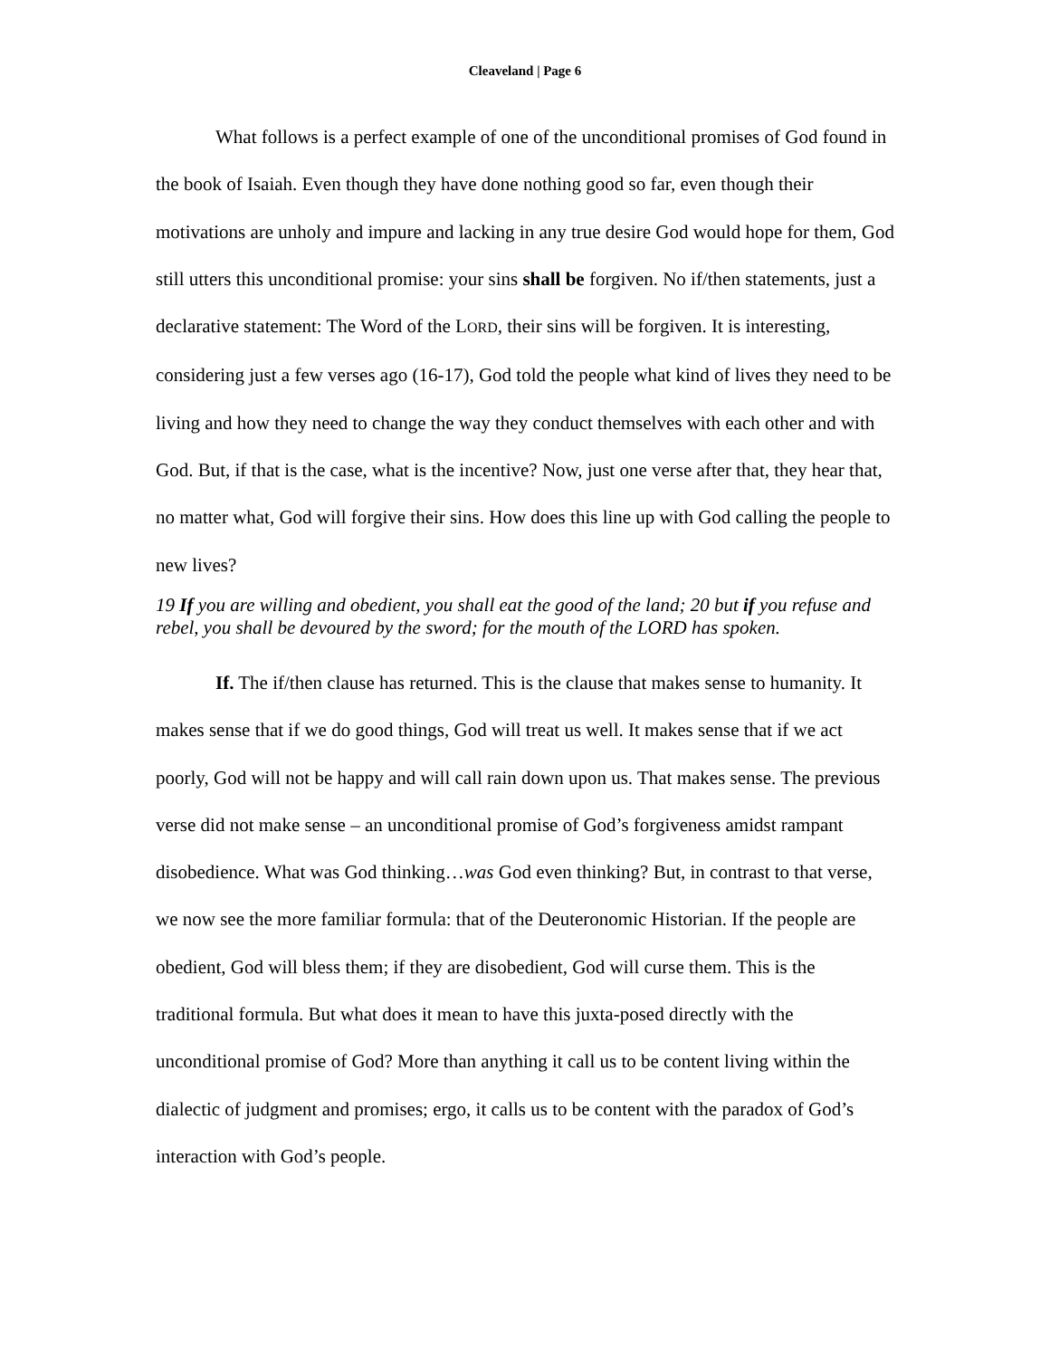Cleaveland | Page 6
What follows is a perfect example of one of the unconditional promises of God found in the book of Isaiah. Even though they have done nothing good so far, even though their motivations are unholy and impure and lacking in any true desire God would hope for them, God still utters this unconditional promise: your sins shall be forgiven. No if/then statements, just a declarative statement: The Word of the LORD, their sins will be forgiven. It is interesting, considering just a few verses ago (16-17), God told the people what kind of lives they need to be living and how they need to change the way they conduct themselves with each other and with God. But, if that is the case, what is the incentive? Now, just one verse after that, they hear that, no matter what, God will forgive their sins. How does this line up with God calling the people to new lives?
19 If you are willing and obedient, you shall eat the good of the land; 20 but if you refuse and rebel, you shall be devoured by the sword; for the mouth of the LORD has spoken.
If. The if/then clause has returned. This is the clause that makes sense to humanity. It makes sense that if we do good things, God will treat us well. It makes sense that if we act poorly, God will not be happy and will call rain down upon us. That makes sense. The previous verse did not make sense – an unconditional promise of God’s forgiveness amidst rampant disobedience. What was God thinking…was God even thinking? But, in contrast to that verse, we now see the more familiar formula: that of the Deuteronomic Historian. If the people are obedient, God will bless them; if they are disobedient, God will curse them. This is the traditional formula. But what does it mean to have this juxta-posed directly with the unconditional promise of God? More than anything it call us to be content living within the dialectic of judgment and promises; ergo, it calls us to be content with the paradox of God’s interaction with God’s people.